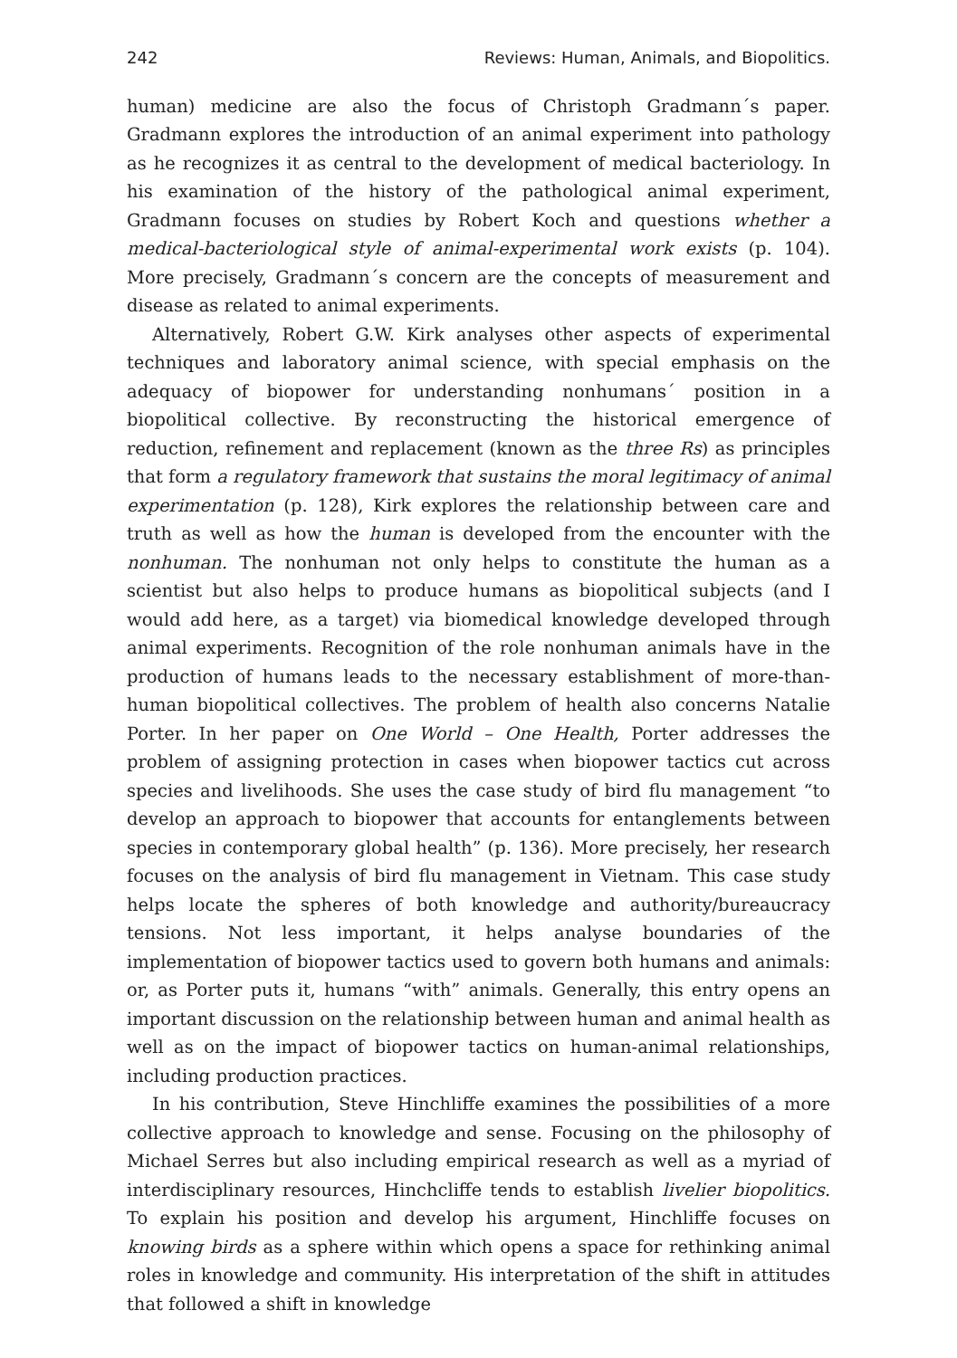242 Reviews: Human, Animals, and Biopolitics.
human) medicine are also the focus of Christoph Gradmann´s paper. Gradmann explores the introduction of an animal experiment into pathology as he recognizes it as central to the development of medical bacteriology. In his examination of the history of the pathological animal experiment, Gradmann focuses on studies by Robert Koch and questions whether a medical-bacteriological style of animal-experimental work exists (p. 104). More precisely, Gradmann´s concern are the concepts of measurement and disease as related to animal experiments.
Alternatively, Robert G.W. Kirk analyses other aspects of experimental techniques and laboratory animal science, with special emphasis on the adequacy of biopower for understanding nonhumans´ position in a biopolitical collective. By reconstructing the historical emergence of reduction, refinement and replacement (known as the three Rs) as principles that form a regulatory framework that sustains the moral legitimacy of animal experimentation (p. 128), Kirk explores the relationship between care and truth as well as how the human is developed from the encounter with the nonhuman. The nonhuman not only helps to constitute the human as a scientist but also helps to produce humans as biopolitical subjects (and I would add here, as a target) via biomedical knowledge developed through animal experiments. Recognition of the role nonhuman animals have in the production of humans leads to the necessary establishment of more-than-human biopolitical collectives. The problem of health also concerns Natalie Porter. In her paper on One World – One Health, Porter addresses the problem of assigning protection in cases when biopower tactics cut across species and livelihoods. She uses the case study of bird flu management “to develop an approach to biopower that accounts for entanglements between species in contemporary global health” (p. 136). More precisely, her research focuses on the analysis of bird flu management in Vietnam. This case study helps locate the spheres of both knowledge and authority/bureaucracy tensions. Not less important, it helps analyse boundaries of the implementation of biopower tactics used to govern both humans and animals: or, as Porter puts it, humans “with” animals. Generally, this entry opens an important discussion on the relationship between human and animal health as well as on the impact of biopower tactics on human-animal relationships, including production practices.
In his contribution, Steve Hinchliffe examines the possibilities of a more collective approach to knowledge and sense. Focusing on the philosophy of Michael Serres but also including empirical research as well as a myriad of interdisciplinary resources, Hinchcliffe tends to establish livelier biopolitics. To explain his position and develop his argument, Hinchliffe focuses on knowing birds as a sphere within which opens a space for rethinking animal roles in knowledge and community. His interpretation of the shift in attitudes that followed a shift in knowledge